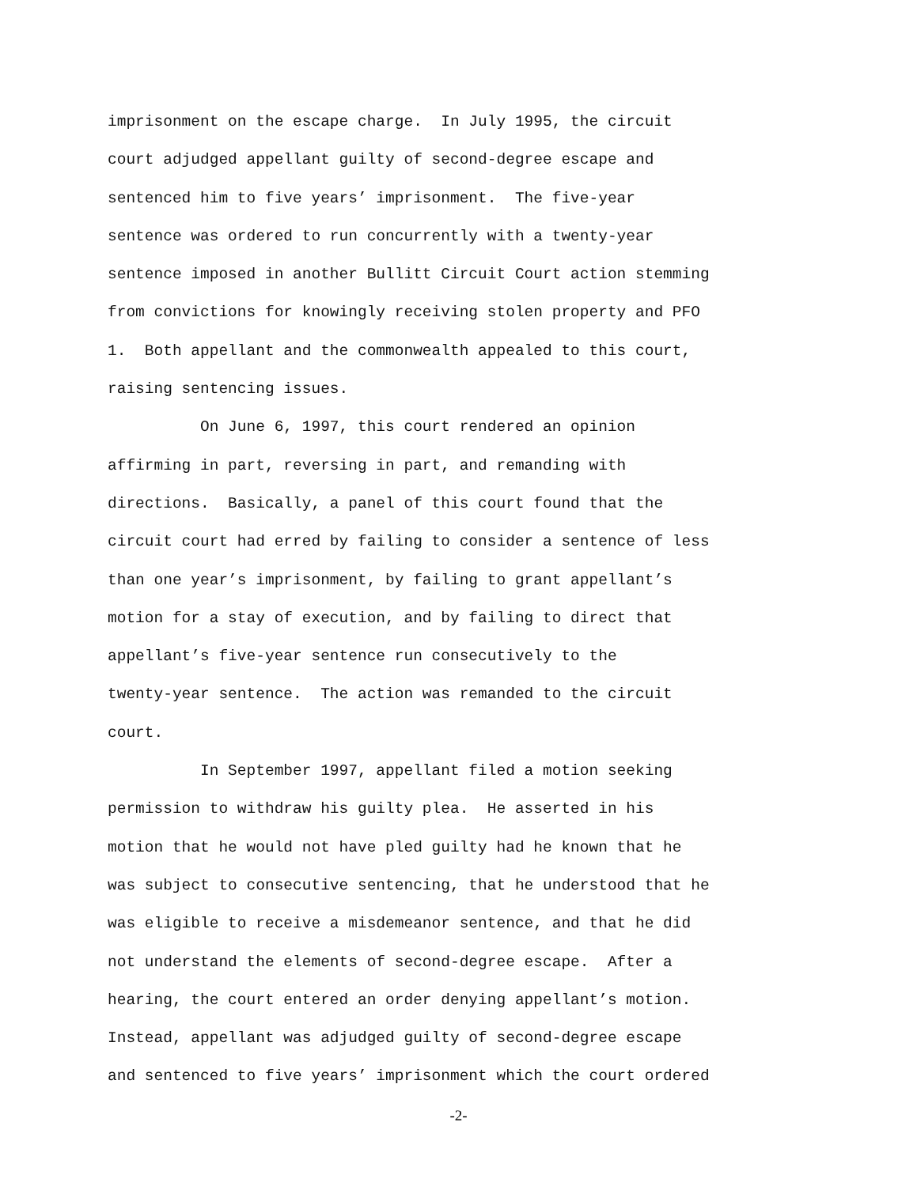imprisonment on the escape charge. In July 1995, the circuit
court adjudged appellant guilty of second-degree escape and
sentenced him to five years’ imprisonment. The five-year
sentence was ordered to run concurrently with a twenty-year
sentence imposed in another Bullitt Circuit Court action stemming
from convictions for knowingly receiving stolen property and PFO
1. Both appellant and the commonwealth appealed to this court,
raising sentencing issues.
On June 6, 1997, this court rendered an opinion
affirming in part, reversing in part, and remanding with
directions. Basically, a panel of this court found that the
circuit court had erred by failing to consider a sentence of less
than one year’s imprisonment, by failing to grant appellant’s
motion for a stay of execution, and by failing to direct that
appellant’s five-year sentence run consecutively to the
twenty-year sentence. The action was remanded to the circuit
court.
In September 1997, appellant filed a motion seeking
permission to withdraw his guilty plea. He asserted in his
motion that he would not have pled guilty had he known that he
was subject to consecutive sentencing, that he understood that he
was eligible to receive a misdemeanor sentence, and that he did
not understand the elements of second-degree escape. After a
hearing, the court entered an order denying appellant’s motion.
Instead, appellant was adjudged guilty of second-degree escape
and sentenced to five years’ imprisonment which the court ordered
-2-